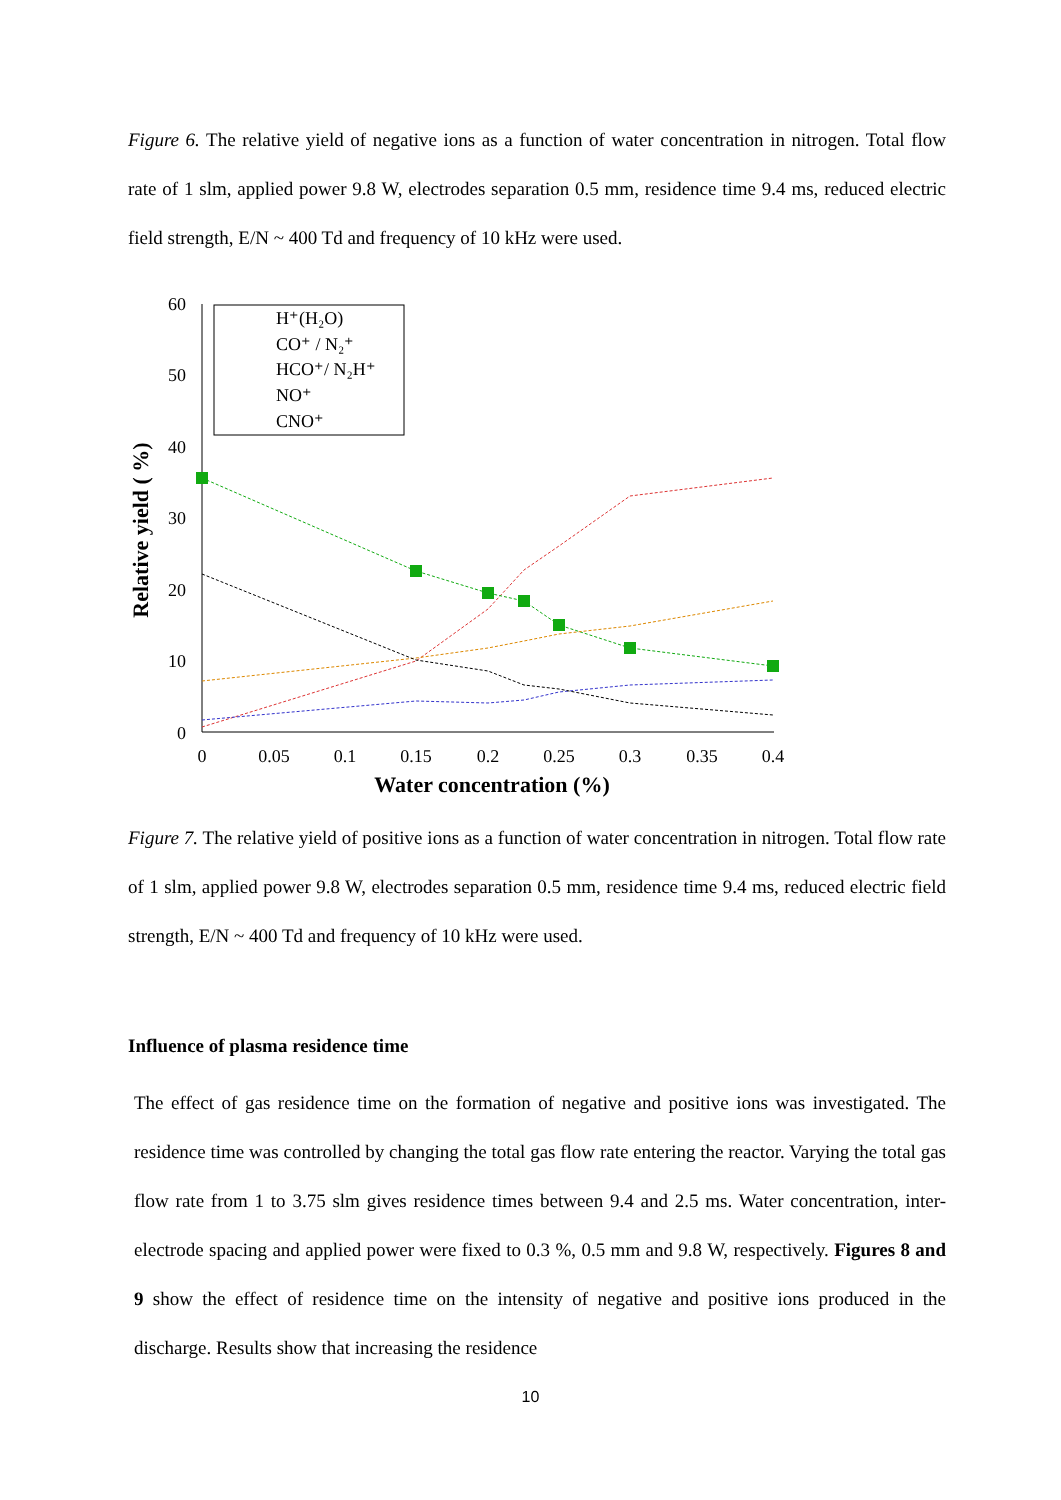Figure 6. The relative yield of negative ions as a function of water concentration in nitrogen. Total flow rate of 1 slm, applied power 9.8 W, electrodes separation 0.5 mm, residence time 9.4 ms, reduced electric field strength, E/N ~ 400 Td and frequency of 10 kHz were used.
60
50
40
30
20
10
0
0
0.05
0.1
0.15
0.2
0.25
0.3
0.35
0.4
Water concentration (%)
Relative yield ( %)
H⁺(H₂O)
CO⁺ / N₂⁺
HCO⁺/ N₂H⁺
NO⁺
CNO⁺
Figure 7. The relative yield of positive ions as a function of water concentration in nitrogen. Total flow rate of 1 slm, applied power 9.8 W, electrodes separation 0.5 mm, residence time 9.4 ms, reduced electric field strength, E/N ~ 400 Td and frequency of 10 kHz were used.
Influence of plasma residence time
The effect of gas residence time on the formation of negative and positive ions was investigated. The residence time was controlled by changing the total gas flow rate entering the reactor. Varying the total gas flow rate from 1 to 3.75 slm gives residence times between 9.4 and 2.5 ms. Water concentration, inter-electrode spacing and applied power were fixed to 0.3 %, 0.5 mm and 9.8 W, respectively. Figures 8 and 9 show the effect of residence time on the intensity of negative and positive ions produced in the discharge. Results show that increasing the residence
10